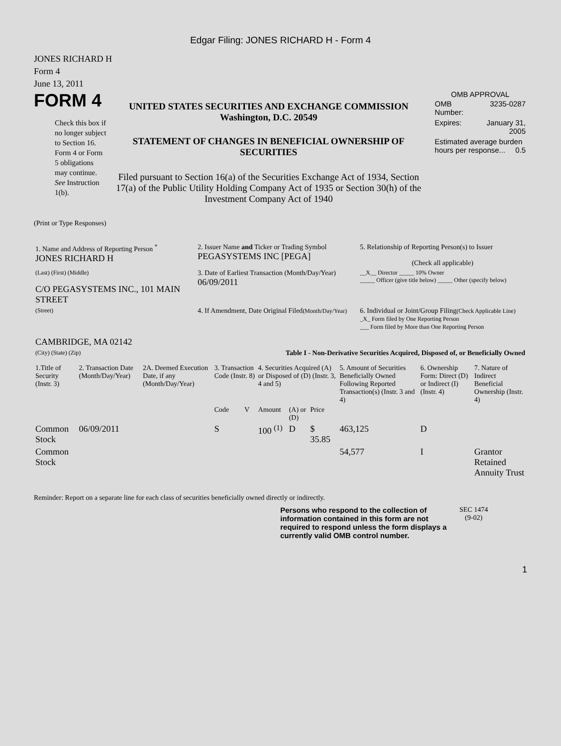Edgar Filing: JONES RICHARD H - Form 4
JONES RICHARD H
Form 4
June 13, 2011
FORM 4
Check this box if no longer subject to Section 16. Form 4 or Form 5 obligations may continue. See Instruction 1(b).
UNITED STATES SECURITIES AND EXCHANGE COMMISSION
Washington, D.C. 20549
STATEMENT OF CHANGES IN BENEFICIAL OWNERSHIP OF SECURITIES
Filed pursuant to Section 16(a) of the Securities Exchange Act of 1934, Section 17(a) of the Public Utility Holding Company Act of 1935 or Section 30(h) of the Investment Company Act of 1940
OMB APPROVAL
| OMB Number: | 3235-0287 |
| Expires: | January 31, 2005 |
| Estimated average burden hours per response... 0.5 | |
(Print or Type Responses)
| 1. Name and Address of Reporting Person <sup>*</sup> JONES RICHARD H | 2. Issuer Name and Ticker or Trading Symbol PEGASYSTEMS INC [PEGA] | 5. Relationship of Reporting Person(s) to Issuer (Check all applicable) |
| (Last) (First) (Middle) C/O PEGASYSTEMS INC., 101 MAIN STREET | 3. Date of Earliest Transaction (Month/Day/Year) 06/09/2011 | __X__ Director _____ 10% Owner _____ Officer (give title below) _____ Other (specify below) |
| (Street) CAMBRIDGE, MA 02142 | 4. If Amendment, Date Original Filed (Month/Day/Year) | 6. Individual or Joint/Group Filing (Check Applicable Line) _X_ Form filed by One Reporting Person ___ Form filed by More than One Reporting Person |
| (City) (State) (Zip) | Table I - Non-Derivative Securities Acquired, Disposed of, or Beneficially Owned | |
| 1.Title of Security (Instr. 3) | 2. Transaction Date (Month/Day/Year) | 2A. Deemed Execution Date, if any (Month/Day/Year) | 3. Transaction Code (Instr. 8) | | 4. Securities Acquired (A) or Disposed of (D) (Instr. 3, 4 and 5) | | | 5. Amount of Securities Beneficially Owned Following Reported Transaction(s) (Instr. 3 and 4) | 6. Ownership Form: Direct (D) or Indirect (I) (Instr. 4) | 7. Nature of Indirect Beneficial Ownership (Instr. 4) |
| --- | --- | --- | --- | --- | --- | --- | --- | --- | --- | --- |
| | | | Code | V | Amount | (A) or (D) | Price | | | |
| Common Stock | 06/09/2011 | | S | | 100 <sup>(1)</sup> | D | $ 35.85 | 463,125 | D | |
| Common Stock | | | | | | | | 54,577 | I | Grantor Retained Annuity Trust |
Reminder: Report on a separate line for each class of securities beneficially owned directly or indirectly.
Persons who respond to the collection of information contained in this form are not required to respond unless the form displays a currently valid OMB control number.
SEC 1474
(9-02)
1